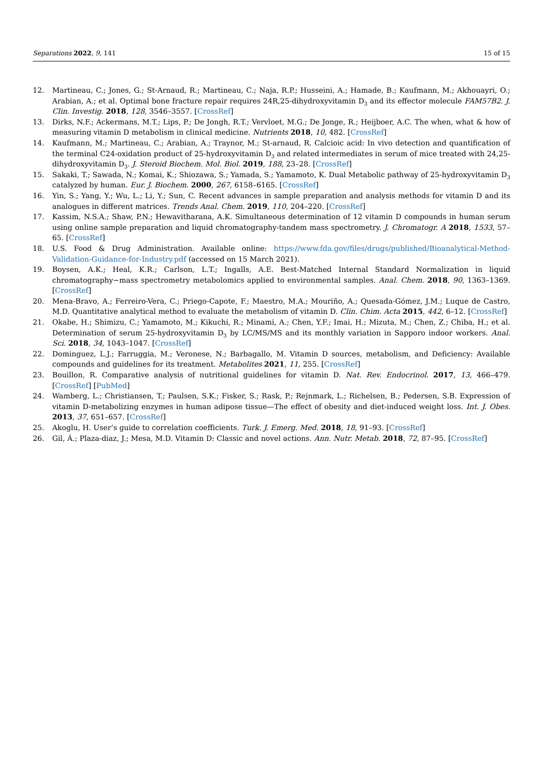Separations 2022, 9, 141 15 of 15
12. Martineau, C.; Jones, G.; St-Arnaud, R.; Martineau, C.; Naja, R.P.; Husseini, A.; Hamade, B.; Kaufmann, M.; Akhouayri, O.; Arabian, A.; et al. Optimal bone fracture repair requires 24R,25-dihydroxyvitamin D<sub>3</sub> and its effector molecule FAM57B2. J. Clin. Investig. 2018, 128, 3546–3557. [CrossRef]
13. Dirks, N.F.; Ackermans, M.T.; Lips, P.; De Jongh, R.T.; Vervloet, M.G.; De Jonge, R.; Heijboer, A.C. The when, what & how of measuring vitamin D metabolism in clinical medicine. Nutrients 2018, 10, 482. [CrossRef]
14. Kaufmann, M.; Martineau, C.; Arabian, A.; Traynor, M.; St-arnaud, R. Calcioic acid: In vivo detection and quantification of the terminal C24-oxidation product of 25-hydroxyvitamin D<sub>3</sub> and related intermediates in serum of mice treated with 24,25-dihydroxyvitamin D<sub>3</sub>. J. Steroid Biochem. Mol. Biol. 2019, 188, 23–28. [CrossRef]
15. Sakaki, T.; Sawada, N.; Komai, K.; Shiozawa, S.; Yamada, S.; Yamamoto, K. Dual Metabolic pathway of 25-hydroxyvitamin D<sub>3</sub> catalyzed by human. Eur. J. Biochem. 2000, 267, 6158–6165. [CrossRef]
16. Yin, S.; Yang, Y.; Wu, L.; Li, Y.; Sun, C. Recent advances in sample preparation and analysis methods for vitamin D and its analogues in different matrices. Trends Anal. Chem. 2019, 110, 204–220. [CrossRef]
17. Kassim, N.S.A.; Shaw, P.N.; Hewavitharana, A.K. Simultaneous determination of 12 vitamin D compounds in human serum using online sample preparation and liquid chromatography-tandem mass spectrometry. J. Chromatogr. A 2018, 1533, 57–65. [CrossRef]
18. U.S. Food & Drug Administration. Available online: https://www.fda.gov/files/drugs/published/Bioanalytical-Method-Validation-Guidance-for-Industry.pdf (accessed on 15 March 2021).
19. Boysen, A.K.; Heal, K.R.; Carlson, L.T.; Ingalls, A.E. Best-Matched Internal Standard Normalization in liquid chromatography−mass spectrometry metabolomics applied to environmental samples. Anal. Chem. 2018, 90, 1363–1369. [CrossRef]
20. Mena-Bravo, A.; Ferreiro-Vera, C.; Priego-Capote, F.; Maestro, M.A.; Mouriño, A.; Quesada-Gómez, J.M.; Luque de Castro, M.D. Quantitative analytical method to evaluate the metabolism of vitamin D. Clin. Chim. Acta 2015, 442, 6–12. [CrossRef]
21. Okabe, H.; Shimizu, C.; Yamamoto, M.; Kikuchi, R.; Minami, A.; Chen, Y.F.; Imai, H.; Mizuta, M.; Chen, Z.; Chiba, H.; et al. Determination of serum 25-hydroxyvitamin D<sub>3</sub> by LC/MS/MS and its monthly variation in Sapporo indoor workers. Anal. Sci. 2018, 34, 1043–1047. [CrossRef]
22. Dominguez, L.J.; Farruggia, M.; Veronese, N.; Barbagallo, M. Vitamin D sources, metabolism, and Deficiency: Available compounds and guidelines for its treatment. Metabolites 2021, 11, 255. [CrossRef]
23. Bouillon, R. Comparative analysis of nutritional guidelines for vitamin D. Nat. Rev. Endocrinol. 2017, 13, 466–479. [CrossRef] [PubMed]
24. Wamberg, L.; Christiansen, T.; Paulsen, S.K.; Fisker, S.; Rask, P.; Rejnmark, L.; Richelsen, B.; Pedersen, S.B. Expression of vitamin D-metabolizing enzymes in human adipose tissue—The effect of obesity and diet-induced weight loss. Int. J. Obes. 2013, 37, 651–657. [CrossRef]
25. Akoglu, H. User’s guide to correlation coefficients. Turk. J. Emerg. Med. 2018, 18, 91–93. [CrossRef]
26. Gil, Á.; Plaza-diaz, J.; Mesa, M.D. Vitamin D: Classic and novel actions. Ann. Nutr. Metab. 2018, 72, 87–95. [CrossRef]